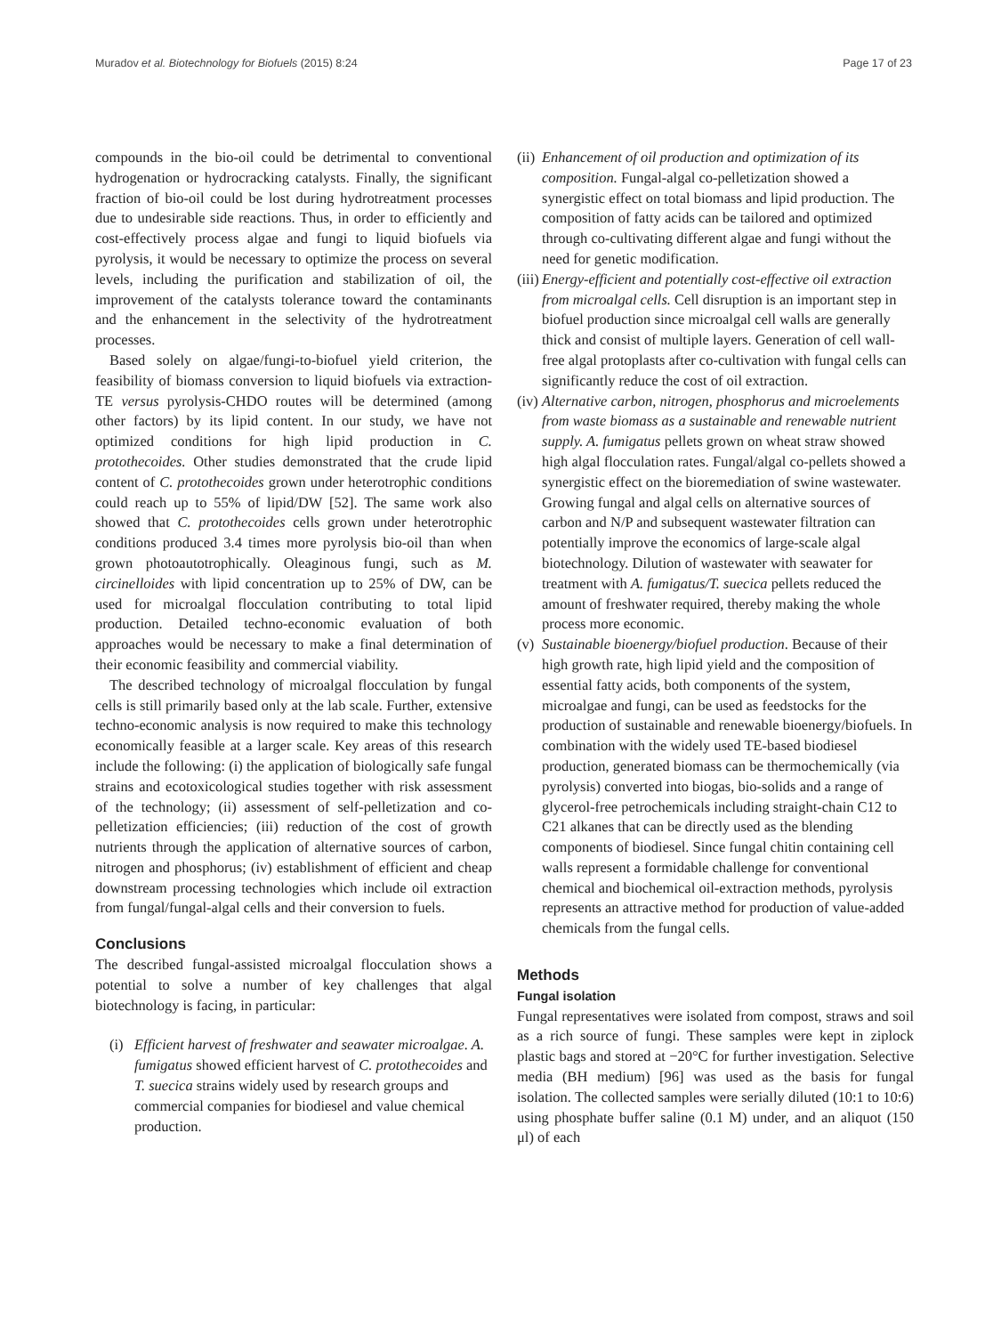Muradov et al. Biotechnology for Biofuels (2015) 8:24 Page 17 of 23
compounds in the bio-oil could be detrimental to conventional hydrogenation or hydrocracking catalysts. Finally, the significant fraction of bio-oil could be lost during hydrotreatment processes due to undesirable side reactions. Thus, in order to efficiently and cost-effectively process algae and fungi to liquid biofuels via pyrolysis, it would be necessary to optimize the process on several levels, including the purification and stabilization of oil, the improvement of the catalysts tolerance toward the contaminants and the enhancement in the selectivity of the hydrotreatment processes.
Based solely on algae/fungi-to-biofuel yield criterion, the feasibility of biomass conversion to liquid biofuels via extraction-TE versus pyrolysis-CHDO routes will be determined (among other factors) by its lipid content. In our study, we have not optimized conditions for high lipid production in C. protothecoides. Other studies demonstrated that the crude lipid content of C. protothecoides grown under heterotrophic conditions could reach up to 55% of lipid/DW [52]. The same work also showed that C. protothecoides cells grown under heterotrophic conditions produced 3.4 times more pyrolysis bio-oil than when grown photoautotrophically. Oleaginous fungi, such as M. circinelloides with lipid concentration up to 25% of DW, can be used for microalgal flocculation contributing to total lipid production. Detailed techno-economic evaluation of both approaches would be necessary to make a final determination of their economic feasibility and commercial viability.
The described technology of microalgal flocculation by fungal cells is still primarily based only at the lab scale. Further, extensive techno-economic analysis is now required to make this technology economically feasible at a larger scale. Key areas of this research include the following: (i) the application of biologically safe fungal strains and ecotoxicological studies together with risk assessment of the technology; (ii) assessment of self-pelletization and co-pelletization efficiencies; (iii) reduction of the cost of growth nutrients through the application of alternative sources of carbon, nitrogen and phosphorus; (iv) establishment of efficient and cheap downstream processing technologies which include oil extraction from fungal/fungal-algal cells and their conversion to fuels.
Conclusions
The described fungal-assisted microalgal flocculation shows a potential to solve a number of key challenges that algal biotechnology is facing, in particular:
(i) Efficient harvest of freshwater and seawater microalgae. A. fumigatus showed efficient harvest of C. protothecoides and T. suecica strains widely used by research groups and commercial companies for biodiesel and value chemical production.
(ii) Enhancement of oil production and optimization of its composition. Fungal-algal co-pelletization showed a synergistic effect on total biomass and lipid production. The composition of fatty acids can be tailored and optimized through co-cultivating different algae and fungi without the need for genetic modification.
(iii) Energy-efficient and potentially cost-effective oil extraction from microalgal cells. Cell disruption is an important step in biofuel production since microalgal cell walls are generally thick and consist of multiple layers. Generation of cell wall-free algal protoplasts after co-cultivation with fungal cells can significantly reduce the cost of oil extraction.
(iv) Alternative carbon, nitrogen, phosphorus and microelements from waste biomass as a sustainable and renewable nutrient supply. A. fumigatus pellets grown on wheat straw showed high algal flocculation rates. Fungal/algal co-pellets showed a synergistic effect on the bioremediation of swine wastewater. Growing fungal and algal cells on alternative sources of carbon and N/P and subsequent wastewater filtration can potentially improve the economics of large-scale algal biotechnology. Dilution of wastewater with seawater for treatment with A. fumigatus/T. suecica pellets reduced the amount of freshwater required, thereby making the whole process more economic.
(v) Sustainable bioenergy/biofuel production. Because of their high growth rate, high lipid yield and the composition of essential fatty acids, both components of the system, microalgae and fungi, can be used as feedstocks for the production of sustainable and renewable bioenergy/biofuels. In combination with the widely used TE-based biodiesel production, generated biomass can be thermochemically (via pyrolysis) converted into biogas, bio-solids and a range of glycerol-free petrochemicals including straight-chain C12 to C21 alkanes that can be directly used as the blending components of biodiesel. Since fungal chitin containing cell walls represent a formidable challenge for conventional chemical and biochemical oil-extraction methods, pyrolysis represents an attractive method for production of value-added chemicals from the fungal cells.
Methods
Fungal isolation
Fungal representatives were isolated from compost, straws and soil as a rich source of fungi. These samples were kept in ziplock plastic bags and stored at −20°C for further investigation. Selective media (BH medium) [96] was used as the basis for fungal isolation. The collected samples were serially diluted (10:1 to 10:6) using phosphate buffer saline (0.1 M) under, and an aliquot (150 μl) of each